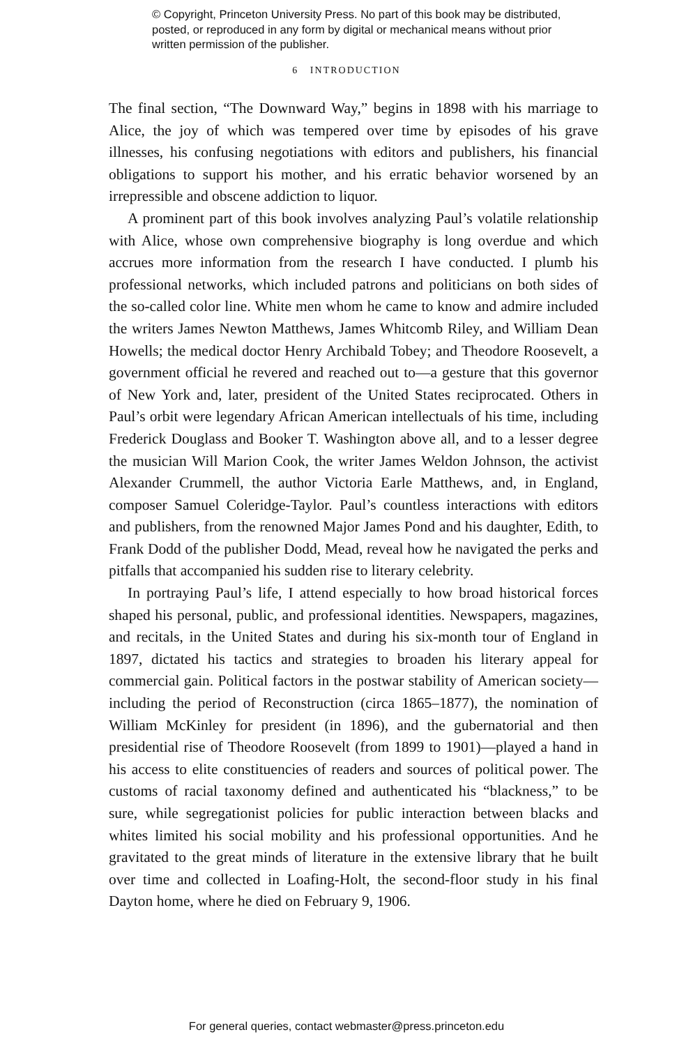© Copyright, Princeton University Press. No part of this book may be distributed, posted, or reproduced in any form by digital or mechanical means without prior written permission of the publisher.
6 INTRODUCTION
The final section, “The Downward Way,” begins in 1898 with his marriage to Alice, the joy of which was tempered over time by episodes of his grave illnesses, his confusing negotiations with editors and publishers, his financial obligations to support his mother, and his erratic behavior worsened by an irrepressible and obscene addiction to liquor.
A prominent part of this book involves analyzing Paul’s volatile relationship with Alice, whose own comprehensive biography is long overdue and which accrues more information from the research I have conducted. I plumb his professional networks, which included patrons and politicians on both sides of the so-called color line. White men whom he came to know and admire included the writers James Newton Matthews, James Whitcomb Riley, and William Dean Howells; the medical doctor Henry Archibald Tobey; and Theodore Roosevelt, a government official he revered and reached out to—a gesture that this governor of New York and, later, president of the United States reciprocated. Others in Paul’s orbit were legendary African American intellectuals of his time, including Frederick Douglass and Booker T. Washington above all, and to a lesser degree the musician Will Marion Cook, the writer James Weldon Johnson, the activist Alexander Crummell, the author Victoria Earle Matthews, and, in England, composer Samuel Coleridge-Taylor. Paul’s countless interactions with editors and publishers, from the renowned Major James Pond and his daughter, Edith, to Frank Dodd of the publisher Dodd, Mead, reveal how he navigated the perks and pitfalls that accompanied his sudden rise to literary celebrity.
In portraying Paul’s life, I attend especially to how broad historical forces shaped his personal, public, and professional identities. Newspapers, magazines, and recitals, in the United States and during his six-month tour of England in 1897, dictated his tactics and strategies to broaden his literary appeal for commercial gain. Political factors in the postwar stability of American society—including the period of Reconstruction (circa 1865–1877), the nomination of William McKinley for president (in 1896), and the gubernatorial and then presidential rise of Theodore Roosevelt (from 1899 to 1901)—played a hand in his access to elite constituencies of readers and sources of political power. The customs of racial taxonomy defined and authenticated his “blackness,” to be sure, while segregationist policies for public interaction between blacks and whites limited his social mobility and his professional opportunities. And he gravitated to the great minds of literature in the extensive library that he built over time and collected in Loafing-Holt, the second-floor study in his final Dayton home, where he died on February 9, 1906.
For general queries, contact webmaster@press.princeton.edu